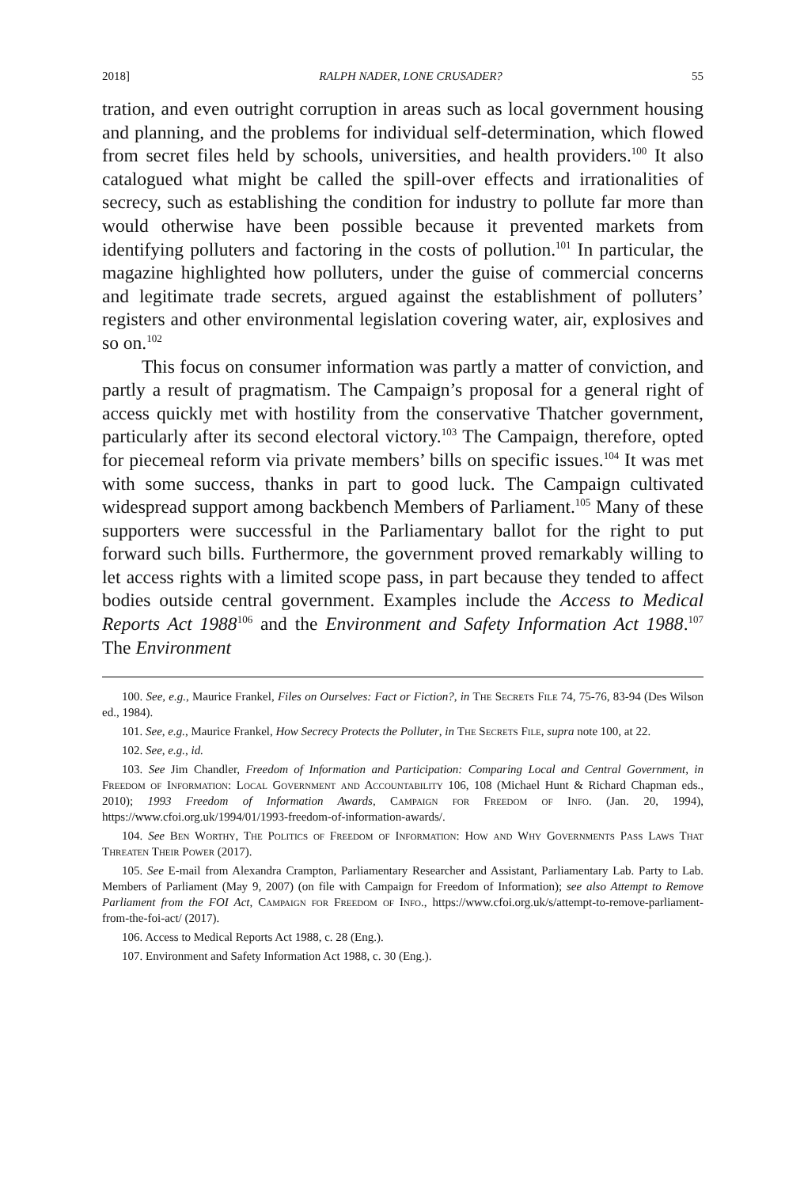2018] RALPH NADER, LONE CRUSADER? 55
tration, and even outright corruption in areas such as local government housing and planning, and the problems for individual self-determination, which flowed from secret files held by schools, universities, and health providers.<sup>100</sup> It also catalogued what might be called the spill-over effects and irrationalities of secrecy, such as establishing the condition for industry to pollute far more than would otherwise have been possible because it prevented markets from identifying polluters and factoring in the costs of pollution.<sup>101</sup> In particular, the magazine highlighted how polluters, under the guise of commercial concerns and legitimate trade secrets, argued against the establishment of polluters’ registers and other environmental legislation covering water, air, explosives and so on.<sup>102</sup>
This focus on consumer information was partly a matter of conviction, and partly a result of pragmatism. The Campaign’s proposal for a general right of access quickly met with hostility from the conservative Thatcher government, particularly after its second electoral victory.<sup>103</sup> The Campaign, therefore, opted for piecemeal reform via private members’ bills on specific issues.<sup>104</sup> It was met with some success, thanks in part to good luck. The Campaign cultivated widespread support among backbench Members of Parliament.<sup>105</sup> Many of these supporters were successful in the Parliamentary ballot for the right to put forward such bills. Furthermore, the government proved remarkably willing to let access rights with a limited scope pass, in part because they tended to affect bodies outside central government. Examples include the Access to Medical Reports Act 1988<sup>106</sup> and the Environment and Safety Information Act 1988.<sup>107</sup> The Environment
100. See, e.g., Maurice Frankel, Files on Ourselves: Fact or Fiction?, in The Secrets File 74, 75-76, 83-94 (Des Wilson ed., 1984).
101. See, e.g., Maurice Frankel, How Secrecy Protects the Polluter, in The Secrets File, supra note 100, at 22.
102. See, e.g., id.
103. See Jim Chandler, Freedom of Information and Participation: Comparing Local and Central Government, in Freedom of Information: Local Government and Accountability 106, 108 (Michael Hunt & Richard Chapman eds., 2010); 1993 Freedom of Information Awards, Campaign for Freedom of Info. (Jan. 20, 1994), https://www.cfoi.org.uk/1994/01/1993-freedom-of-information-awards/.
104. See Ben Worthy, The Politics of Freedom of Information: How and Why Governments Pass Laws That Threaten Their Power (2017).
105. See E-mail from Alexandra Crampton, Parliamentary Researcher and Assistant, Parliamentary Lab. Party to Lab. Members of Parliament (May 9, 2007) (on file with Campaign for Freedom of Information); see also Attempt to Remove Parliament from the FOI Act, Campaign for Freedom of Info., https://www.cfoi.org.uk/s/attempt-to-remove-parliament-from-the-foi-act/ (2017).
106. Access to Medical Reports Act 1988, c. 28 (Eng.).
107. Environment and Safety Information Act 1988, c. 30 (Eng.).